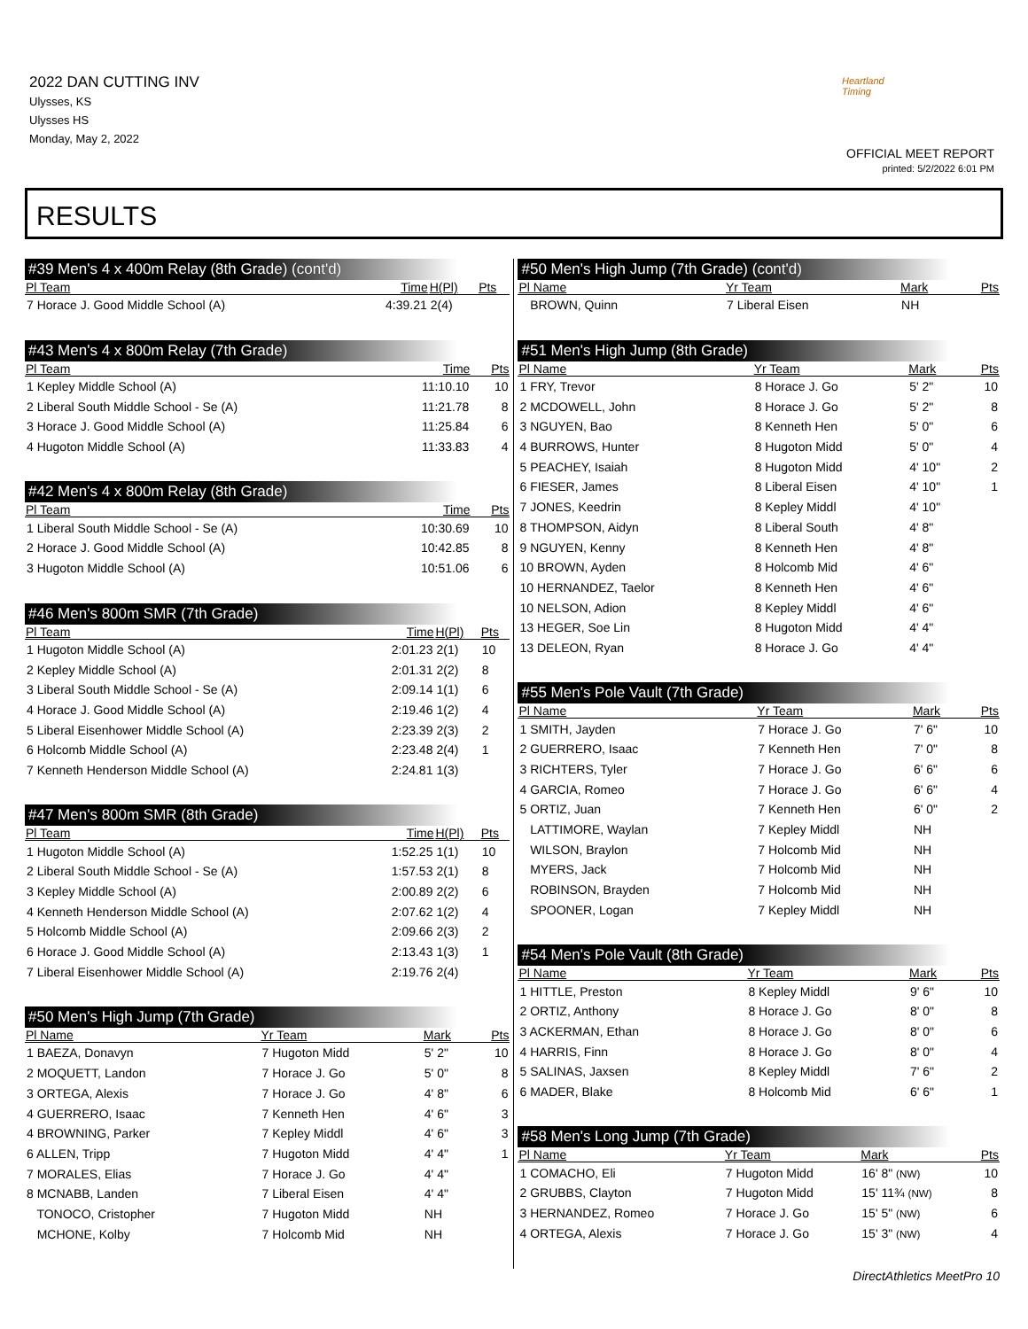2022 DAN CUTTING INV
Ulysses, KS
Ulysses HS
Monday, May 2, 2022
Heartland Timing
OFFICIAL MEET REPORT
printed: 5/2/2022 6:01 PM
RESULTS
#39 Men's 4 x 400m Relay (8th Grade) (cont'd)
| Pl Team | Time | H(Pl) | Pts |
| --- | --- | --- | --- |
| 7 Horace J. Good Middle School (A) | 4:39.21 | 2(4) | |
#43 Men's 4 x 800m Relay (7th Grade)
| Pl Team | Time | | Pts |
| --- | --- | --- | --- |
| 1 Kepley Middle School (A) | 11:10.10 | | 10 |
| 2 Liberal South Middle School - Se (A) | 11:21.78 | | 8 |
| 3 Horace J. Good Middle School (A) | 11:25.84 | | 6 |
| 4 Hugoton Middle School (A) | 11:33.83 | | 4 |
#42 Men's 4 x 800m Relay (8th Grade)
| Pl Team | Time | | Pts |
| --- | --- | --- | --- |
| 1 Liberal South Middle School - Se (A) | 10:30.69 | | 10 |
| 2 Horace J. Good Middle School (A) | 10:42.85 | | 8 |
| 3 Hugoton Middle School (A) | 10:51.06 | | 6 |
#46 Men's 800m SMR (7th Grade)
| Pl Team | Time | H(Pl) | Pts |
| --- | --- | --- | --- |
| 1 Hugoton Middle School (A) | 2:01.23 | 2(1) | 10 |
| 2 Kepley Middle School (A) | 2:01.31 | 2(2) | 8 |
| 3 Liberal South Middle School - Se (A) | 2:09.14 | 1(1) | 6 |
| 4 Horace J. Good Middle School (A) | 2:19.46 | 1(2) | 4 |
| 5 Liberal Eisenhower Middle School (A) | 2:23.39 | 2(3) | 2 |
| 6 Holcomb Middle School (A) | 2:23.48 | 2(4) | 1 |
| 7 Kenneth Henderson Middle School (A) | 2:24.81 | 1(3) | |
#47 Men's 800m SMR (8th Grade)
| Pl Team | Time | H(Pl) | Pts |
| --- | --- | --- | --- |
| 1 Hugoton Middle School (A) | 1:52.25 | 1(1) | 10 |
| 2 Liberal South Middle School - Se (A) | 1:57.53 | 2(1) | 8 |
| 3 Kepley Middle School (A) | 2:00.89 | 2(2) | 6 |
| 4 Kenneth Henderson Middle School (A) | 2:07.62 | 1(2) | 4 |
| 5 Holcomb Middle School (A) | 2:09.66 | 2(3) | 2 |
| 6 Horace J. Good Middle School (A) | 2:13.43 | 1(3) | 1 |
| 7 Liberal Eisenhower Middle School (A) | 2:19.76 | 2(4) | |
#50 Men's High Jump (7th Grade)
| Pl Name | Yr Team | Mark | Pts |
| --- | --- | --- | --- |
| 1 BAEZA, Donavyn | 7 Hugoton Midd | 5' 2" | 10 |
| 2 MOQUETT, Landon | 7 Horace J. Go | 5' 0" | 8 |
| 3 ORTEGA, Alexis | 7 Horace J. Go | 4' 8" | 6 |
| 4 GUERRERO, Isaac | 7 Kenneth Hen | 4' 6" | 3 |
| 4 BROWNING, Parker | 7 Kepley Middl | 4' 6" | 3 |
| 6 ALLEN, Tripp | 7 Hugoton Midd | 4' 4" | 1 |
| 7 MORALES, Elias | 7 Horace J. Go | 4' 4" | |
| 8 MCNABB, Landen | 7 Liberal Eisen | 4' 4" | |
| TONOCO, Cristopher | 7 Hugoton Midd | NH | |
| MCHONE, Kolby | 7 Holcomb Mid | NH | |
#50 Men's High Jump (7th Grade) (cont'd)
| Pl Name | Yr Team | Mark | Pts |
| --- | --- | --- | --- |
| BROWN, Quinn | 7 Liberal Eisen | NH | |
#51 Men's High Jump (8th Grade)
| Pl Name | Yr Team | Mark | Pts |
| --- | --- | --- | --- |
| 1 FRY, Trevor | 8 Horace J. Go | 5' 2" | 10 |
| 2 MCDOWELL, John | 8 Horace J. Go | 5' 2" | 8 |
| 3 NGUYEN, Bao | 8 Kenneth Hen | 5' 0" | 6 |
| 4 BURROWS, Hunter | 8 Hugoton Midd | 5' 0" | 4 |
| 5 PEACHEY, Isaiah | 8 Hugoton Midd | 4' 10" | 2 |
| 6 FIESER, James | 8 Liberal Eisen | 4' 10" | 1 |
| 7 JONES, Keedrin | 8 Kepley Middl | 4' 10" | |
| 8 THOMPSON, Aidyn | 8 Liberal South | 4' 8" | |
| 9 NGUYEN, Kenny | 8 Kenneth Hen | 4' 8" | |
| 10 BROWN, Ayden | 8 Holcomb Mid | 4' 6" | |
| 10 HERNANDEZ, Taelor | 8 Kenneth Hen | 4' 6" | |
| 10 NELSON, Adion | 8 Kepley Middl | 4' 6" | |
| 13 HEGER, Soe Lin | 8 Hugoton Midd | 4' 4" | |
| 13 DELEON, Ryan | 8 Horace J. Go | 4' 4" | |
#55 Men's Pole Vault (7th Grade)
| Pl Name | Yr Team | Mark | Pts |
| --- | --- | --- | --- |
| 1 SMITH, Jayden | 7 Horace J. Go | 7' 6" | 10 |
| 2 GUERRERO, Isaac | 7 Kenneth Hen | 7' 0" | 8 |
| 3 RICHTERS, Tyler | 7 Horace J. Go | 6' 6" | 6 |
| 4 GARCIA, Romeo | 7 Horace J. Go | 6' 6" | 4 |
| 5 ORTIZ, Juan | 7 Kenneth Hen | 6' 0" | 2 |
| LATTIMORE, Waylan | 7 Kepley Middl | NH | |
| WILSON, Braylon | 7 Holcomb Mid | NH | |
| MYERS, Jack | 7 Holcomb Mid | NH | |
| ROBINSON, Brayden | 7 Holcomb Mid | NH | |
| SPOONER, Logan | 7 Kepley Middl | NH | |
#54 Men's Pole Vault (8th Grade)
| Pl Name | Yr Team | Mark | Pts |
| --- | --- | --- | --- |
| 1 HITTLE, Preston | 8 Kepley Middl | 9' 6" | 10 |
| 2 ORTIZ, Anthony | 8 Horace J. Go | 8' 0" | 8 |
| 3 ACKERMAN, Ethan | 8 Horace J. Go | 8' 0" | 6 |
| 4 HARRIS, Finn | 8 Horace J. Go | 8' 0" | 4 |
| 5 SALINAS, Jaxsen | 8 Kepley Middl | 7' 6" | 2 |
| 6 MADER, Blake | 8 Holcomb Mid | 6' 6" | 1 |
#58 Men's Long Jump (7th Grade)
| Pl Name | Yr Team | Mark | Pts |
| --- | --- | --- | --- |
| 1 COMACHO, Eli | 7 Hugoton Midd | 16' 8" (NW) | 10 |
| 2 GRUBBS, Clayton | 7 Hugoton Midd | 15' 11¾ (NW) | 8 |
| 3 HERNANDEZ, Romeo | 7 Horace J. Go | 15' 5" (NW) | 6 |
| 4 ORTEGA, Alexis | 7 Horace J. Go | 15' 3" (NW) | 4 |
DirectAthletics MeetPro 10